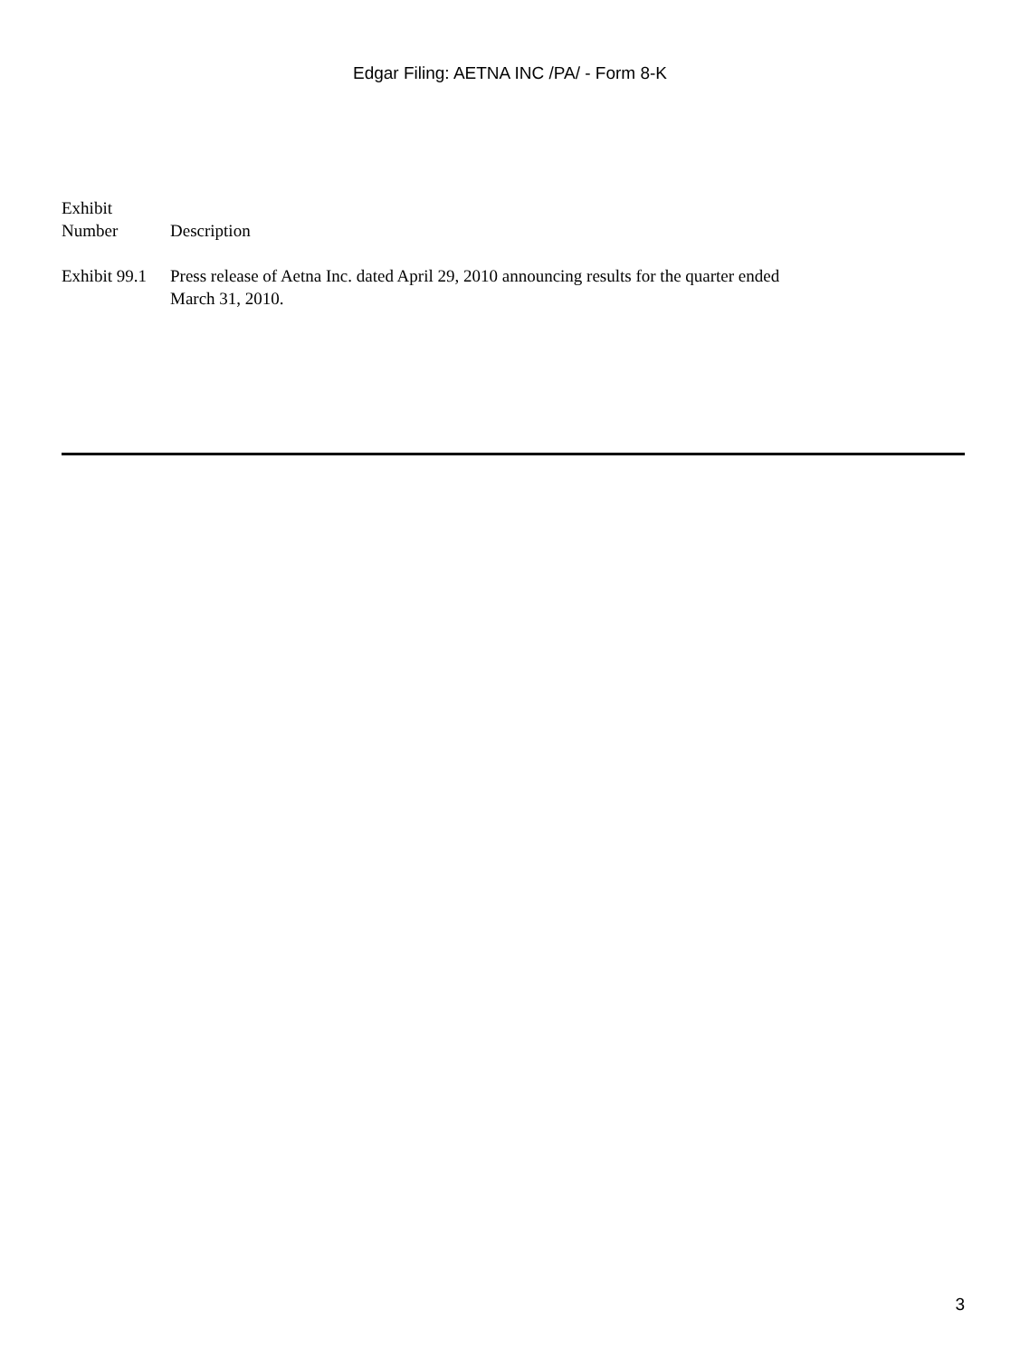Edgar Filing: AETNA INC /PA/ - Form 8-K
| Exhibit Number | Description |
| --- | --- |
| Exhibit 99.1 | Press release of Aetna Inc. dated April 29, 2010 announcing results for the quarter ended March 31, 2010. |
3